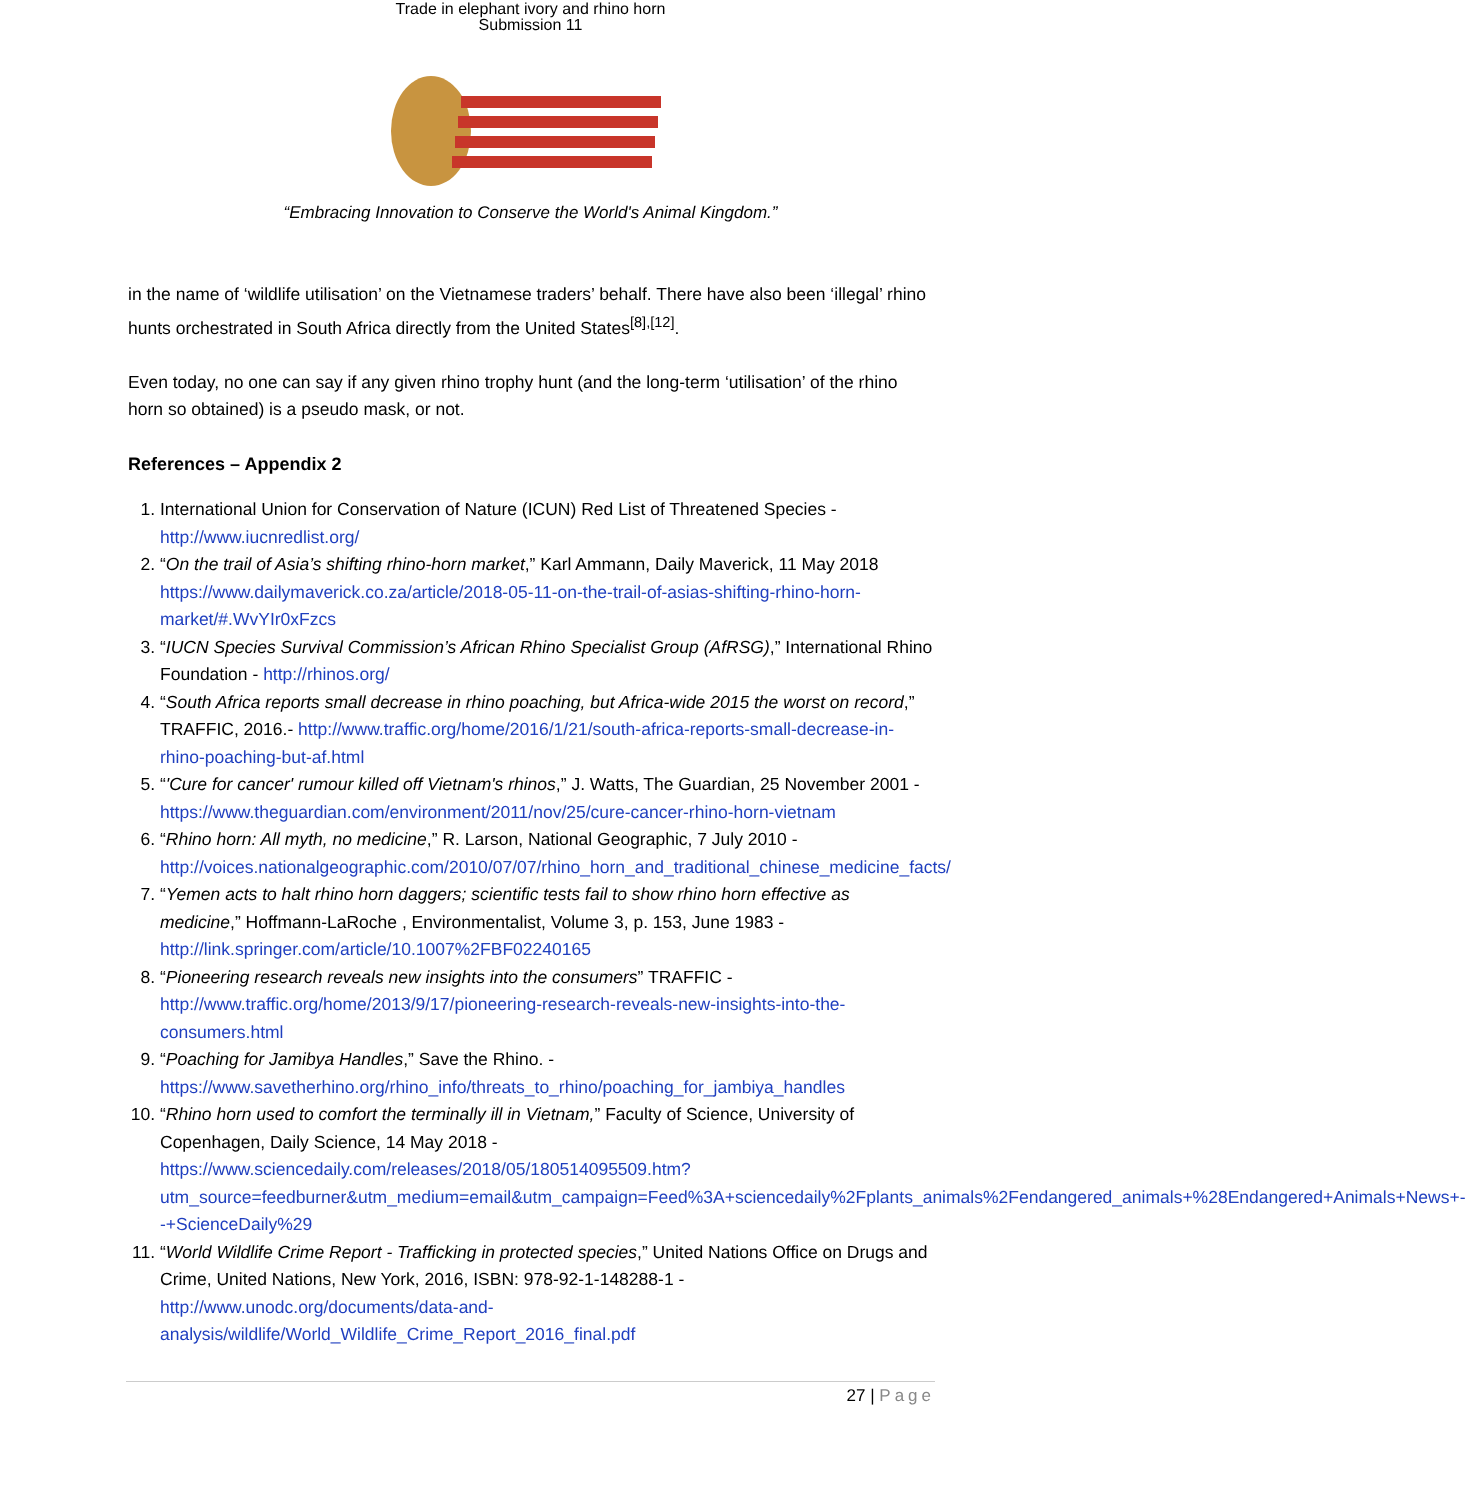Trade in elephant ivory and rhino horn
Submission 11
“Embracing Innovation to Conserve the World's Animal Kingdom.”
in the name of ‘wildlife utilisation’ on the Vietnamese traders’ behalf. There have also been ‘illegal’ rhino hunts orchestrated in South Africa directly from the United States<sup>[8],[12]</sup>.
Even today, no one can say if any given rhino trophy hunt (and the long-term ‘utilisation’ of the rhino horn so obtained) is a pseudo mask, or not.
References – Appendix 2
1. International Union for Conservation of Nature (ICUN) Red List of Threatened Species - http://www.iucnredlist.org/
2. “On the trail of Asia’s shifting rhino-horn market,” Karl Ammann, Daily Maverick, 11 May 2018 https://www.dailymaverick.co.za/article/2018-05-11-on-the-trail-of-asias-shifting-rhino-horn-market/#.WvYIr0xFzcs
3. “IUCN Species Survival Commission’s African Rhino Specialist Group (AfRSG),” International Rhino Foundation - http://rhinos.org/
4. “South Africa reports small decrease in rhino poaching, but Africa-wide 2015 the worst on record,” TRAFFIC, 2016.- http://www.traffic.org/home/2016/1/21/south-africa-reports-small-decrease-in-rhino-poaching-but-af.html
5. “'Cure for cancer' rumour killed off Vietnam's rhinos,” J. Watts, The Guardian, 25 November 2001 - https://www.theguardian.com/environment/2011/nov/25/cure-cancer-rhino-horn-vietnam
6. “Rhino horn: All myth, no medicine,” R. Larson, National Geographic, 7 July 2010 - http://voices.nationalgeographic.com/2010/07/07/rhino_horn_and_traditional_chinese_medicine_facts/
7. “Yemen acts to halt rhino horn daggers; scientific tests fail to show rhino horn effective as medicine,” Hoffmann-LaRoche , Environmentalist, Volume 3, p. 153, June 1983 - http://link.springer.com/article/10.1007%2FBF02240165
8. “Pioneering research reveals new insights into the consumers” TRAFFIC - http://www.traffic.org/home/2013/9/17/pioneering-research-reveals-new-insights-into-the-consumers.html
9. “Poaching for Jamibya Handles,” Save the Rhino. - https://www.savetherhino.org/rhino_info/threats_to_rhino/poaching_for_jambiya_handles
10. “Rhino horn used to comfort the terminally ill in Vietnam,” Faculty of Science, University of Copenhagen, Daily Science, 14 May 2018 - https://www.sciencedaily.com/releases/2018/05/180514095509.htm?utm_source=feedburner&utm_medium=email&utm_campaign=Feed%3A+sciencedaily%2Fplants_animals%2Fendangered_animals+%28Endangered+Animals+News+--+ScienceDaily%29
11. “World Wildlife Crime Report - Trafficking in protected species,” United Nations Office on Drugs and Crime, United Nations, New York, 2016, ISBN: 978-92-1-148288-1 - http://www.unodc.org/documents/data-and-analysis/wildlife/World_Wildlife_Crime_Report_2016_final.pdf
27 | Page